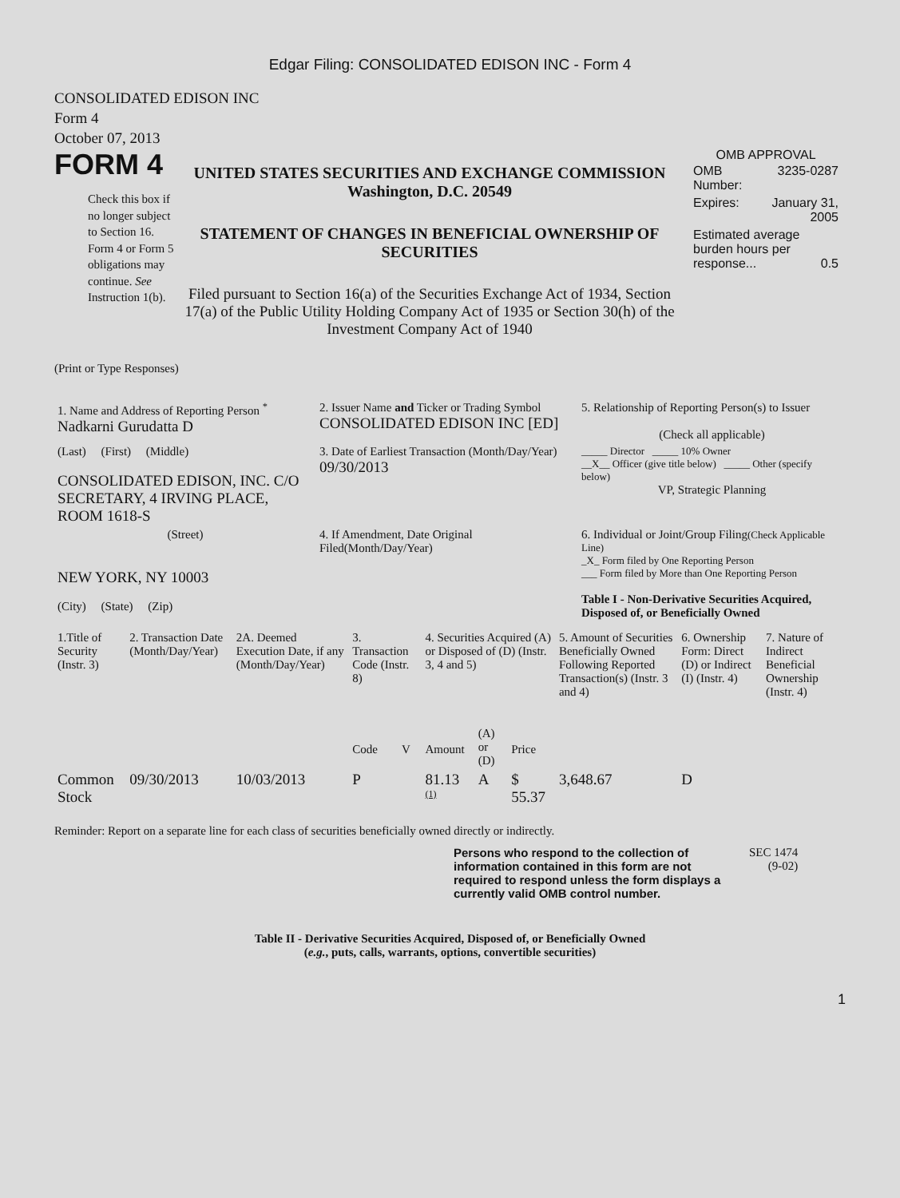Edgar Filing: CONSOLIDATED EDISON INC - Form 4
CONSOLIDATED EDISON INC
Form 4
October 07, 2013
FORM 4
Check this box if no longer subject to Section 16. Form 4 or Form 5 obligations may continue. See Instruction 1(b).
UNITED STATES SECURITIES AND EXCHANGE COMMISSION
Washington, D.C. 20549
STATEMENT OF CHANGES IN BENEFICIAL OWNERSHIP OF SECURITIES
Filed pursuant to Section 16(a) of the Securities Exchange Act of 1934, Section 17(a) of the Public Utility Holding Company Act of 1935 or Section 30(h) of the Investment Company Act of 1940
OMB APPROVAL
| OMB Number: | 3235-0287 |
| Expires: | January 31, 2005 |
| Estimated average burden hours per response... 0.5 | |
(Print or Type Responses)
| 1. Name and Address of Reporting Person <sup>*</sup> Nadkarni Gurudatta D | 2. Issuer Name and Ticker or Trading Symbol CONSOLIDATED EDISON INC [ED] | 5. Relationship of Reporting Person(s) to Issuer (Check all applicable) |
| (Last) (First) (Middle) CONSOLIDATED EDISON, INC. C/O SECRETARY, 4 IRVING PLACE, ROOM 1618-S | 3. Date of Earliest Transaction (Month/Day/Year) 09/30/2013 | _____ Director _____ 10% Owner __X__ Officer (give title below) _____ Other (specify below) VP, Strategic Planning |
| (Street) NEW YORK, NY 10003 (City) (State) (Zip) | 4. If Amendment, Date Original Filed(Month/Day/Year) | 6. Individual or Joint/Group Filing (Check Applicable Line) _X_ Form filed by One Reporting Person ___ Form filed by More than One Reporting Person Table I - Non-Derivative Securities Acquired, Disposed of, or Beneficially Owned |
| 1.Title of Security (Instr. 3) | 2. Transaction Date (Month/Day/Year) | 2A. Deemed Execution Date, if any (Month/Day/Year) | 3. Transaction Code (Instr. 8) | | 4. Securities Acquired (A) or Disposed of (D) (Instr. 3, 4 and 5) | | | 5. Amount of Securities Beneficially Owned Following Reported Transaction(s) (Instr. 3 and 4) | 6. Ownership Form: Direct (D) or Indirect (I) (Instr. 4) | 7. Nature of Indirect Beneficial Ownership (Instr. 4) |
| --- | --- | --- | --- | --- | --- | --- | --- | --- | --- | --- |
| | | | Code | V | Amount | (A) or (D) | Price | | | |
| Common Stock | 09/30/2013 | 10/03/2013 | P | | 81.13 <sup>(1)</sup> | A | $ 55.37 | 3,648.67 | D | |
Reminder: Report on a separate line for each class of securities beneficially owned directly or indirectly.
Persons who respond to the collection of information contained in this form are not required to respond unless the form displays a currently valid OMB control number.
SEC 1474
(9-02)
Table II - Derivative Securities Acquired, Disposed of, or Beneficially Owned
(e.g., puts, calls, warrants, options, convertible securities)
1